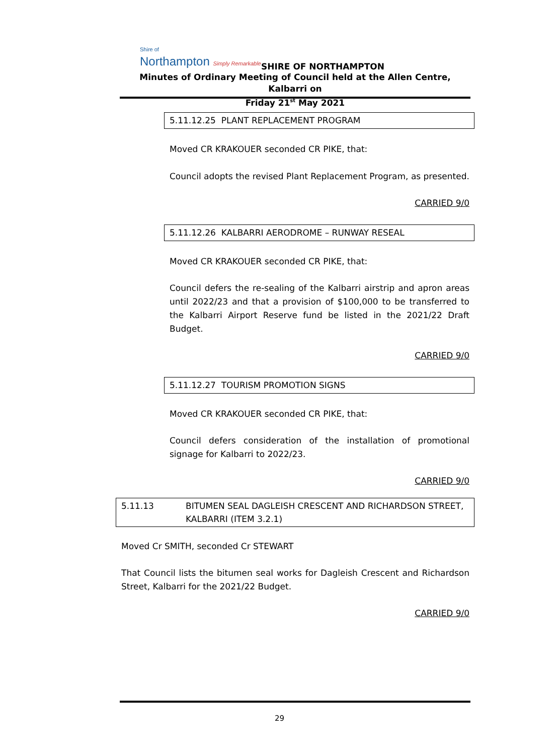Shire of
Northampton Simply Remarkable
SHIRE OF NORTHAMPTON
Minutes of Ordinary Meeting of Council held at the Allen Centre, Kalbarri on
Friday 21<sup>st</sup> May 2021
5.11.12.25 PLANT REPLACEMENT PROGRAM
Moved CR KRAKOUER seconded CR PIKE, that:
Council adopts the revised Plant Replacement Program, as presented.
CARRIED 9/0
5.11.12.26 KALBARRI AERODROME – RUNWAY RESEAL
Moved CR KRAKOUER seconded CR PIKE, that:
Council defers the re-sealing of the Kalbarri airstrip and apron areas until 2022/23 and that a provision of $100,000 to be transferred to the Kalbarri Airport Reserve fund be listed in the 2021/22 Draft Budget.
CARRIED 9/0
5.11.12.27 TOURISM PROMOTION SIGNS
Moved CR KRAKOUER seconded CR PIKE, that:
Council defers consideration of the installation of promotional signage for Kalbarri to 2022/23.
CARRIED 9/0
5.11.13 BITUMEN SEAL DAGLEISH CRESCENT AND RICHARDSON STREET, KALBARRI (ITEM 3.2.1)
Moved Cr SMITH, seconded Cr STEWART
That Council lists the bitumen seal works for Dagleish Crescent and Richardson Street, Kalbarri for the 2021/22 Budget.
CARRIED 9/0
29